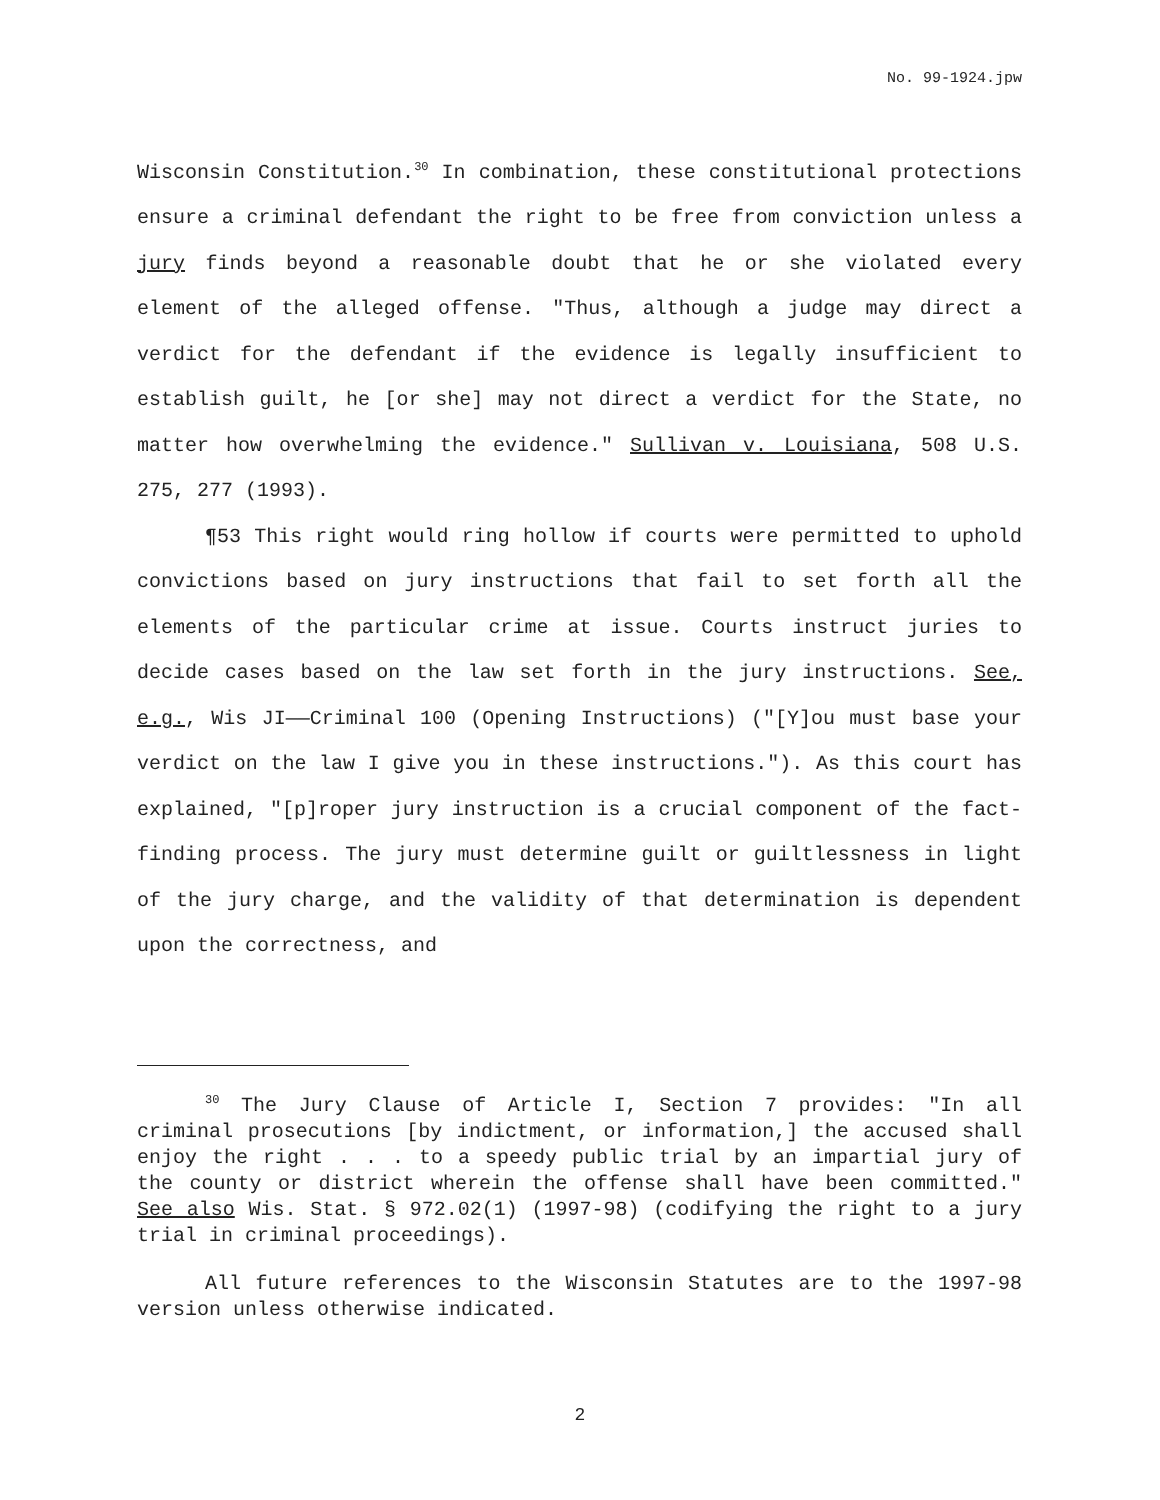No. 99-1924.jpw
Wisconsin Constitution.<sup>30</sup> In combination, these constitutional protections ensure a criminal defendant the right to be free from conviction unless a jury finds beyond a reasonable doubt that he or she violated every element of the alleged offense. "Thus, although a judge may direct a verdict for the defendant if the evidence is legally insufficient to establish guilt, he [or she] may not direct a verdict for the State, no matter how overwhelming the evidence." Sullivan v. Louisiana, 508 U.S. 275, 277 (1993).
¶53 This right would ring hollow if courts were permitted to uphold convictions based on jury instructions that fail to set forth all the elements of the particular crime at issue. Courts instruct juries to decide cases based on the law set forth in the jury instructions. See, e.g., Wis JI——Criminal 100 (Opening Instructions) ("[Y]ou must base your verdict on the law I give you in these instructions."). As this court has explained, "[p]roper jury instruction is a crucial component of the fact-finding process. The jury must determine guilt or guiltlessness in light of the jury charge, and the validity of that determination is dependent upon the correctness, and
<sup>30</sup> The Jury Clause of Article I, Section 7 provides: "In all criminal prosecutions [by indictment, or information,] the accused shall enjoy the right . . . to a speedy public trial by an impartial jury of the county or district wherein the offense shall have been committed." See also Wis. Stat. § 972.02(1) (1997-98) (codifying the right to a jury trial in criminal proceedings).
All future references to the Wisconsin Statutes are to the 1997-98 version unless otherwise indicated.
2